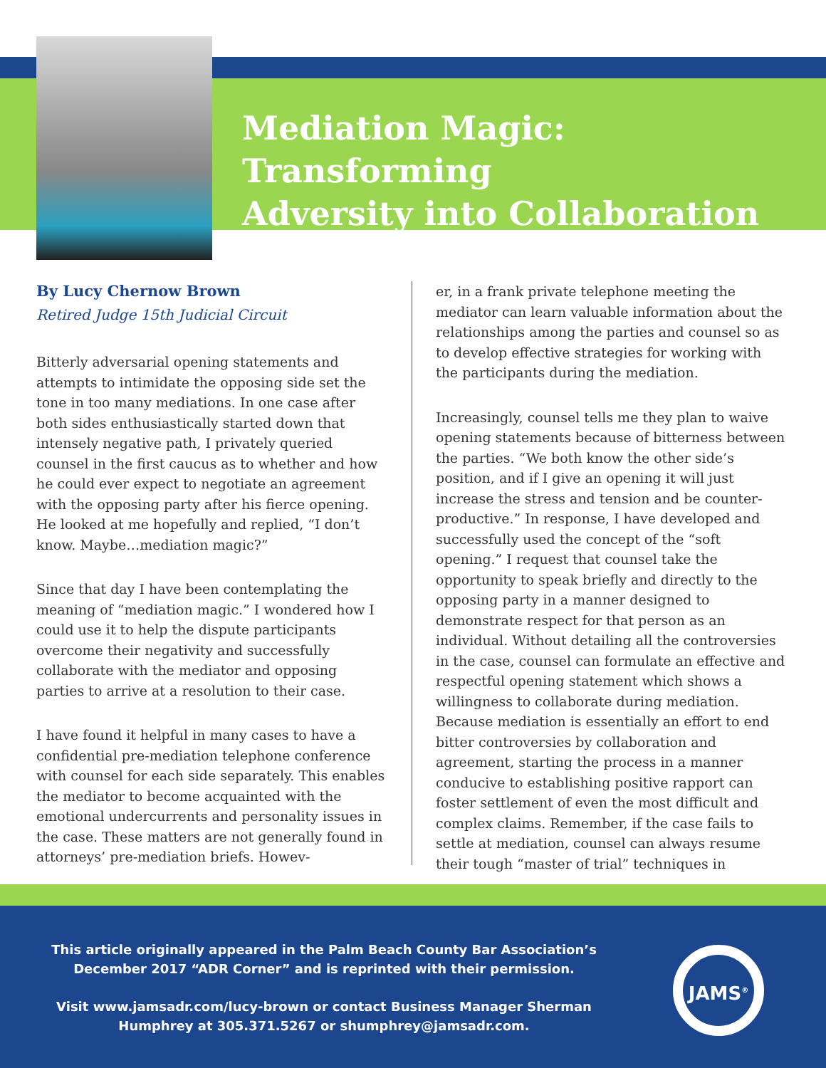Mediation Magic: Transforming
Adversity into Collaboration
By Lucy Chernow Brown
Retired Judge 15th Judicial Circuit
Bitterly adversarial opening statements and attempts to intimidate the opposing side set the tone in too many mediations. In one case after both sides enthusiastically started down that intensely negative path, I privately queried counsel in the first caucus as to whether and how he could ever expect to negotiate an agreement with the opposing party after his fierce opening. He looked at me hopefully and replied, “I don’t know. Maybe…mediation magic?”
Since that day I have been contemplating the meaning of “mediation magic.” I wondered how I could use it to help the dispute participants overcome their negativity and successfully collaborate with the mediator and opposing parties to arrive at a resolution to their case.
I have found it helpful in many cases to have a confidential pre-mediation telephone conference with counsel for each side separately. This enables the mediator to become acquainted with the emotional undercurrents and personality issues in the case. These matters are not generally found in attorneys’ pre-mediation briefs. Howev-
er, in a frank private telephone meeting the mediator can learn valuable information about the relationships among the parties and counsel so as to develop effective strategies for working with the participants during the mediation.
Increasingly, counsel tells me they plan to waive opening statements because of bitterness between the parties. “We both know the other side’s position, and if I give an opening it will just increase the stress and tension and be counter-productive.” In response, I have developed and successfully used the concept of the “soft opening.” I request that counsel take the opportunity to speak briefly and directly to the opposing party in a manner designed to demonstrate respect for that person as an individual. Without detailing all the controversies in the case, counsel can formulate an effective and respectful opening statement which shows a willingness to collaborate during mediation. Because mediation is essentially an effort to end bitter controversies by collaboration and agreement, starting the process in a manner conducive to establishing positive rapport can foster settlement of even the most difficult and complex claims. Remember, if the case fails to settle at mediation, counsel can always resume their tough “master of trial” techniques in
This article originally appeared in the Palm Beach County Bar Association’s December 2017 “ADR Corner” and is reprinted with their permission.
Visit www.jamsadr.com/lucy-brown or contact Business Manager Sherman Humphrey at 305.371.5267 or shumphrey@jamsadr.com.
JAMS<sup>®</sup>